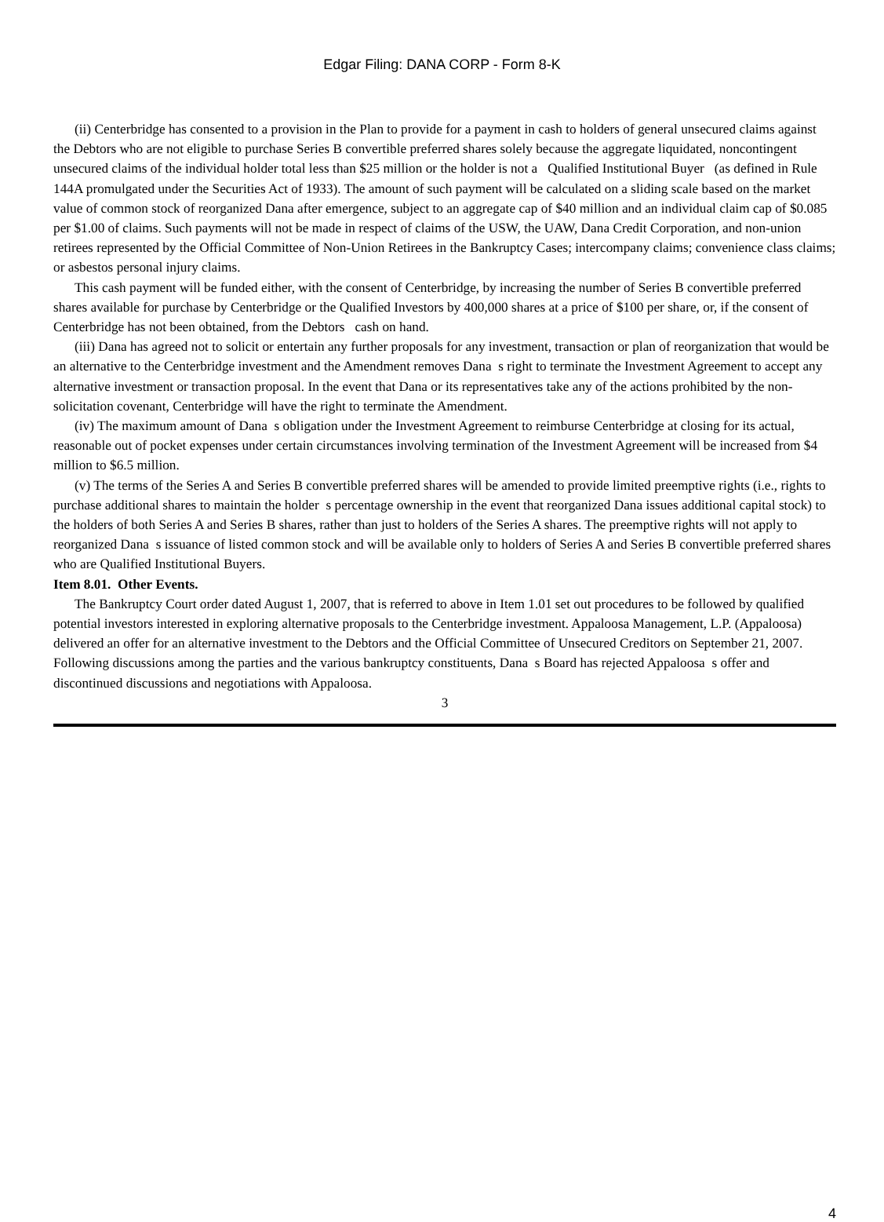Edgar Filing: DANA CORP - Form 8-K
(ii) Centerbridge has consented to a provision in the Plan to provide for a payment in cash to holders of general unsecured claims against the Debtors who are not eligible to purchase Series B convertible preferred shares solely because the aggregate liquidated, noncontingent unsecured claims of the individual holder total less than $25 million or the holder is not a Qualified Institutional Buyer (as defined in Rule 144A promulgated under the Securities Act of 1933). The amount of such payment will be calculated on a sliding scale based on the market value of common stock of reorganized Dana after emergence, subject to an aggregate cap of $40 million and an individual claim cap of $0.085 per $1.00 of claims. Such payments will not be made in respect of claims of the USW, the UAW, Dana Credit Corporation, and non-union retirees represented by the Official Committee of Non-Union Retirees in the Bankruptcy Cases; intercompany claims; convenience class claims; or asbestos personal injury claims.
This cash payment will be funded either, with the consent of Centerbridge, by increasing the number of Series B convertible preferred shares available for purchase by Centerbridge or the Qualified Investors by 400,000 shares at a price of $100 per share, or, if the consent of Centerbridge has not been obtained, from the Debtors cash on hand.
(iii) Dana has agreed not to solicit or entertain any further proposals for any investment, transaction or plan of reorganization that would be an alternative to the Centerbridge investment and the Amendment removes Dana s right to terminate the Investment Agreement to accept any alternative investment or transaction proposal. In the event that Dana or its representatives take any of the actions prohibited by the non-solicitation covenant, Centerbridge will have the right to terminate the Amendment.
(iv) The maximum amount of Dana s obligation under the Investment Agreement to reimburse Centerbridge at closing for its actual, reasonable out of pocket expenses under certain circumstances involving termination of the Investment Agreement will be increased from $4 million to $6.5 million.
(v) The terms of the Series A and Series B convertible preferred shares will be amended to provide limited preemptive rights (i.e., rights to purchase additional shares to maintain the holder s percentage ownership in the event that reorganized Dana issues additional capital stock) to the holders of both Series A and Series B shares, rather than just to holders of the Series A shares. The preemptive rights will not apply to reorganized Dana s issuance of listed common stock and will be available only to holders of Series A and Series B convertible preferred shares who are Qualified Institutional Buyers.
Item 8.01. Other Events.
The Bankruptcy Court order dated August 1, 2007, that is referred to above in Item 1.01 set out procedures to be followed by qualified potential investors interested in exploring alternative proposals to the Centerbridge investment. Appaloosa Management, L.P. (Appaloosa) delivered an offer for an alternative investment to the Debtors and the Official Committee of Unsecured Creditors on September 21, 2007. Following discussions among the parties and the various bankruptcy constituents, Dana s Board has rejected Appaloosa s offer and discontinued discussions and negotiations with Appaloosa.
3
4